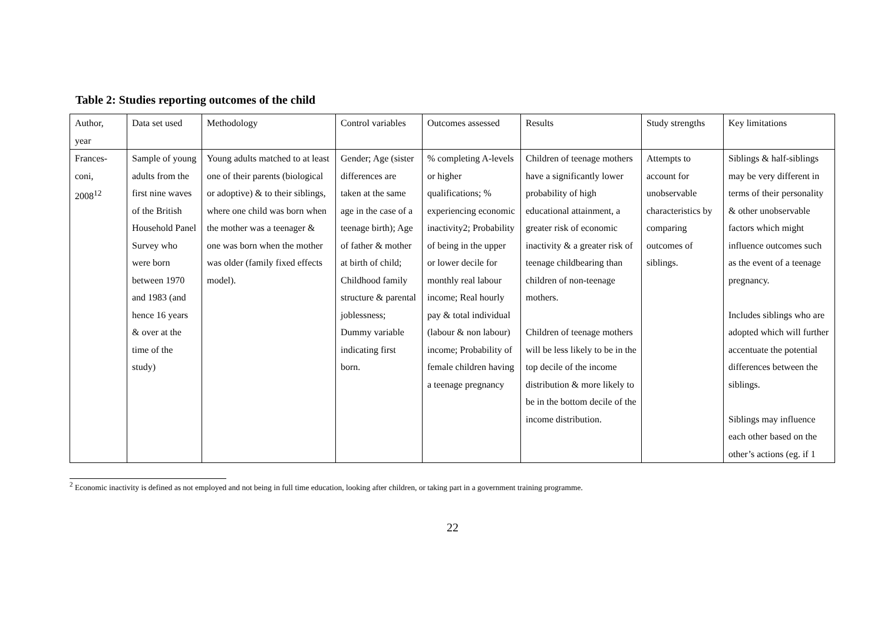Table 2: Studies reporting outcomes of the child
| Author, year | Data set used | Methodology | Control variables | Outcomes assessed | Results | Study strengths | Key limitations |
| --- | --- | --- | --- | --- | --- | --- | --- |
| Frances-coni, 2008<sup>12</sup> | Sample of young adults from the first nine waves of the British Household Panel Survey who were born between 1970 and 1983 (and hence 16 years & over at the time of the study) | Young adults matched to at least one of their parents (biological or adoptive) & to their siblings, where one child was born when the mother was a teenager & one was born when the mother was older (family fixed effects model). | Gender; Age (sister differences are taken at the same age in the case of a teenage birth); Age of father & mother at birth of child; Childhood family structure & parental joblessness; Dummy variable indicating first born. | % completing A-levels or higher qualifications; % experiencing economic inactivity2; Probability of being in the upper or lower decile for monthly real labour income; Real hourly pay & total individual (labour & non labour) income; Probability of female children having a teenage pregnancy | Children of teenage mothers have a significantly lower probability of high educational attainment, a greater risk of economic inactivity & a greater risk of teenage childbearing than children of non-teenage mothers. Children of teenage mothers will be less likely to be in the top decile of the income distribution & more likely to be in the bottom decile of the income distribution. | Attempts to account for unobservable characteristics by comparing outcomes of siblings. | Siblings & half-siblings may be very different in terms of their personality & other unobservable factors which might influence outcomes such as the event of a teenage pregnancy. Includes siblings who are adopted which will further accentuate the potential differences between the siblings. Siblings may influence each other based on the other’s actions (eg. if 1 |
<sup>2</sup> Economic inactivity is defined as not employed and not being in full time education, looking after children, or taking part in a government training programme.
22